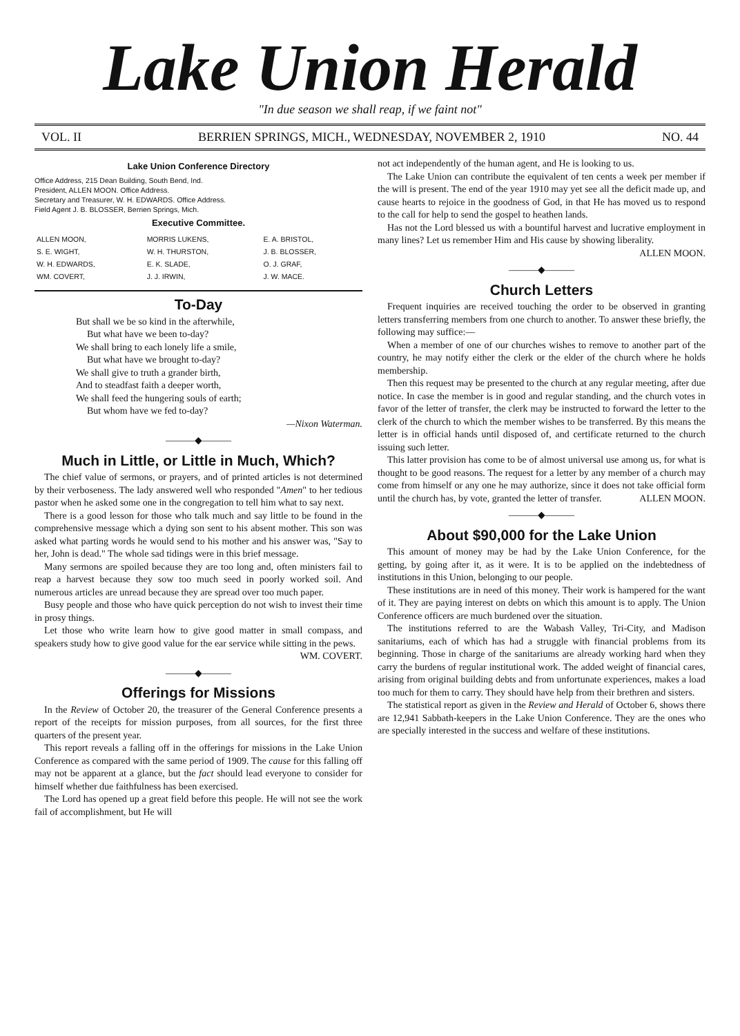Lake Union Herald
"In due season we shall reap, if we faint not"
VOL. II BERRIEN SPRINGS, MICH., WEDNESDAY, NOVEMBER 2, 1910 NO. 44
Lake Union Conference Directory
Office Address, 215 Dean Building, South Bend, Ind.
President, ALLEN MOON. Office Address.
Secretary and Treasurer, W. H. EDWARDS. Office Address.
Field Agent J. B. BLOSSER, Berrien Springs, Mich.
Executive Committee.
| ALLEN MOON, | MORRIS LUKENS, | E. A. BRISTOL, |
| S. E. WIGHT, | W. H. THURSTON, | J. B. BLOSSER, |
| W. H. EDWARDS, | E. K. SLADE, | O. J. GRAF, |
| WM. COVERT, | J. J. IRWIN, | J. W. MACE. |
To-Day
But shall we be so kind in the afterwhile,
But what have we been to-day?
We shall bring to each lonely life a smile,
But what have we brought to-day?
We shall give to truth a grander birth,
And to steadfast faith a deeper worth,
We shall feed the hungering souls of earth;
But whom have we fed to-day?
—Nixon Waterman.
———◆———
Much in Little, or Little in Much, Which?
The chief value of sermons, or prayers, and of printed articles is not determined by their verboseness. The lady answered well who responded "Amen" to her tedious pastor when he asked some one in the congregation to tell him what to say next.
There is a good lesson for those who talk much and say little to be found in the comprehensive message which a dying son sent to his absent mother. This son was asked what parting words he would send to his mother and his answer was, "Say to her, John is dead." The whole sad tidings were in this brief message.
Many sermons are spoiled because they are too long and, often ministers fail to reap a harvest because they sow too much seed in poorly worked soil. And numerous articles are unread because they are spread over too much paper.
Busy people and those who have quick perception do not wish to invest their time in prosy things.
Let those who write learn how to give good matter in small compass, and speakers study how to give good value for the ear service while sitting in the pews.
WM. COVERT.
———◆———
Offerings for Missions
In the Review of October 20, the treasurer of the General Conference presents a report of the receipts for mission purposes, from all sources, for the first three quarters of the present year.
This report reveals a falling off in the offerings for missions in the Lake Union Conference as compared with the same period of 1909. The cause for this falling off may not be apparent at a glance, but the fact should lead everyone to consider for himself whether due faithfulness has been exercised.
The Lord has opened up a great field before this people. He will not see the work fail of accomplishment, but He will
not act independently of the human agent, and He is looking to us.
The Lake Union can contribute the equivalent of ten cents a week per member if the will is present. The end of the year 1910 may yet see all the deficit made up, and cause hearts to rejoice in the goodness of God, in that He has moved us to respond to the call for help to send the gospel to heathen lands.
Has not the Lord blessed us with a bountiful harvest and lucrative employment in many lines? Let us remember Him and His cause by showing liberality.
ALLEN MOON.
———◆———
Church Letters
Frequent inquiries are received touching the order to be observed in granting letters transferring members from one church to another. To answer these briefly, the following may suffice:—
When a member of one of our churches wishes to remove to another part of the country, he may notify either the clerk or the elder of the church where he holds membership.
Then this request may be presented to the church at any regular meeting, after due notice. In case the member is in good and regular standing, and the church votes in favor of the letter of transfer, the clerk may be instructed to forward the letter to the clerk of the church to which the member wishes to be transferred. By this means the letter is in official hands until disposed of, and certificate returned to the church issuing such letter.
This latter provision has come to be of almost universal use among us, for what is thought to be good reasons. The request for a letter by any member of a church may come from himself or any one he may authorize, since it does not take official form until the church has, by vote, granted the letter of transfer. ALLEN MOON.
———◆———
About $90,000 for the Lake Union
This amount of money may be had by the Lake Union Conference, for the getting, by going after it, as it were. It is to be applied on the indebtedness of institutions in this Union, belonging to our people.
These institutions are in need of this money. Their work is hampered for the want of it. They are paying interest on debts on which this amount is to apply. The Union Conference officers are much burdened over the situation.
The institutions referred to are the Wabash Valley, Tri-City, and Madison sanitariums, each of which has had a struggle with financial problems from its beginning. Those in charge of the sanitariums are already working hard when they carry the burdens of regular institutional work. The added weight of financial cares, arising from original building debts and from unfortunate experiences, makes a load too much for them to carry. They should have help from their brethren and sisters.
The statistical report as given in the Review and Herald of October 6, shows there are 12,941 Sabbath-keepers in the Lake Union Conference. They are the ones who are specially interested in the success and welfare of these institutions.